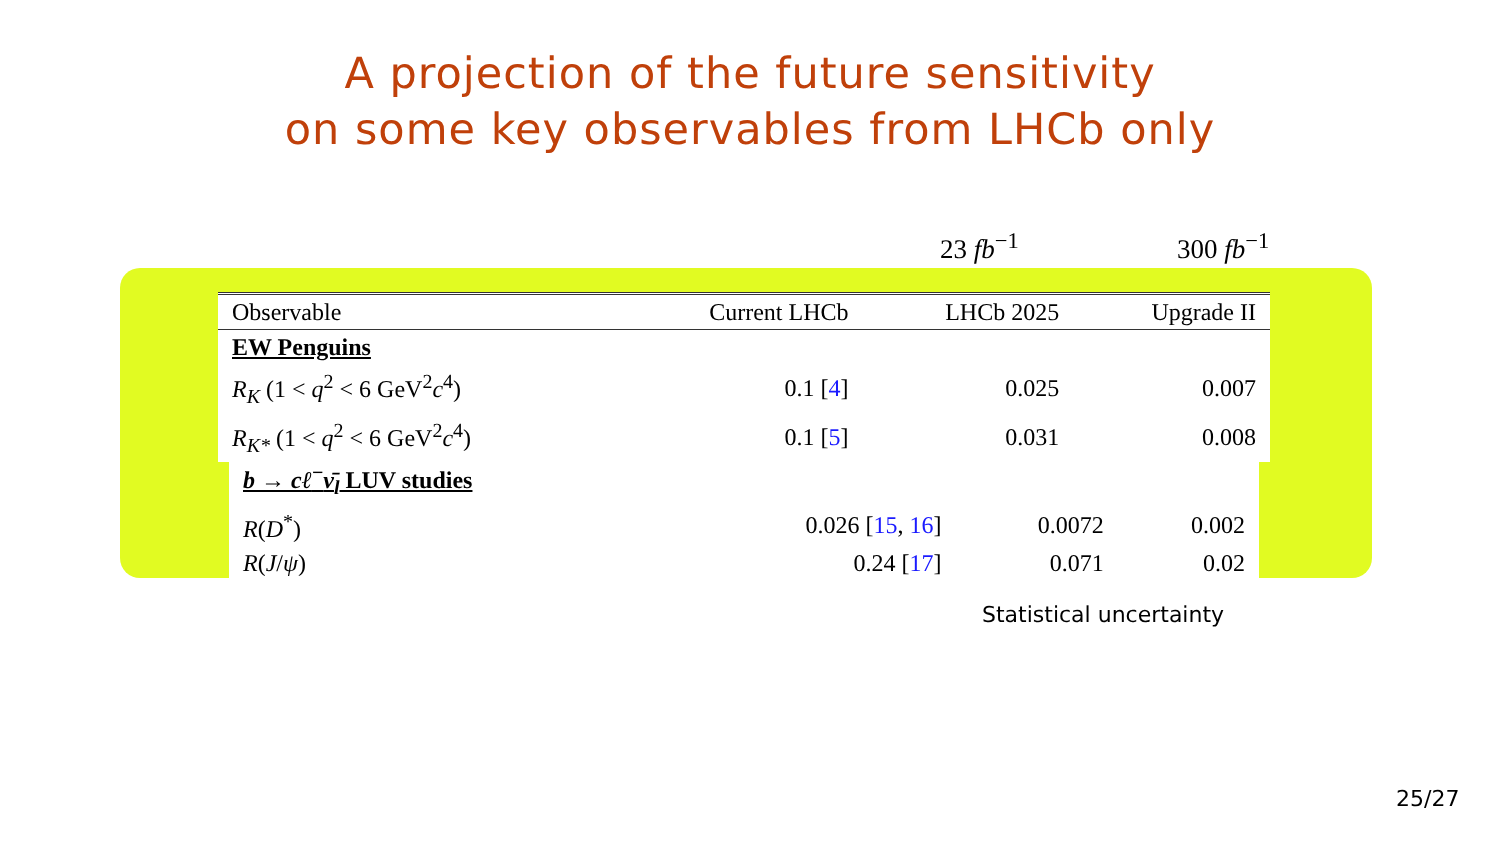A projection of the future sensitivity
on some key observables from LHCb only
23 fb<sup>−1</sup> 300 fb<sup>−1</sup>
| Observable | Current LHCb | LHCb 2025 | Upgrade II |
| --- | --- | --- | --- |
| EW Penguins | | | |
| R<sub>K</sub> (1 < q<sup>2</sup> < 6 GeV<sup>2</sup> c<sup>4</sup>) | 0.1 [ 4 ] | 0.025 | 0.007 |
| R<sub>K*</sub> (1 < q<sup>2</sup> < 6 GeV<sup>2</sup> c<sup>4</sup>) | 0.1 [ 5 ] | 0.031 | 0.008 |
| b → cℓ<sup>−</sup> ν̄<sub>l</sub> LUV studies | | | |
| R ( D<sup>*</sup>) | 0.026 [ 15 , 16 ] | 0.0072 | 0.002 |
| R ( J / ψ ) | 0.24 [ 17 ] | 0.071 | 0.02 |
Statistical uncertainty
25/27